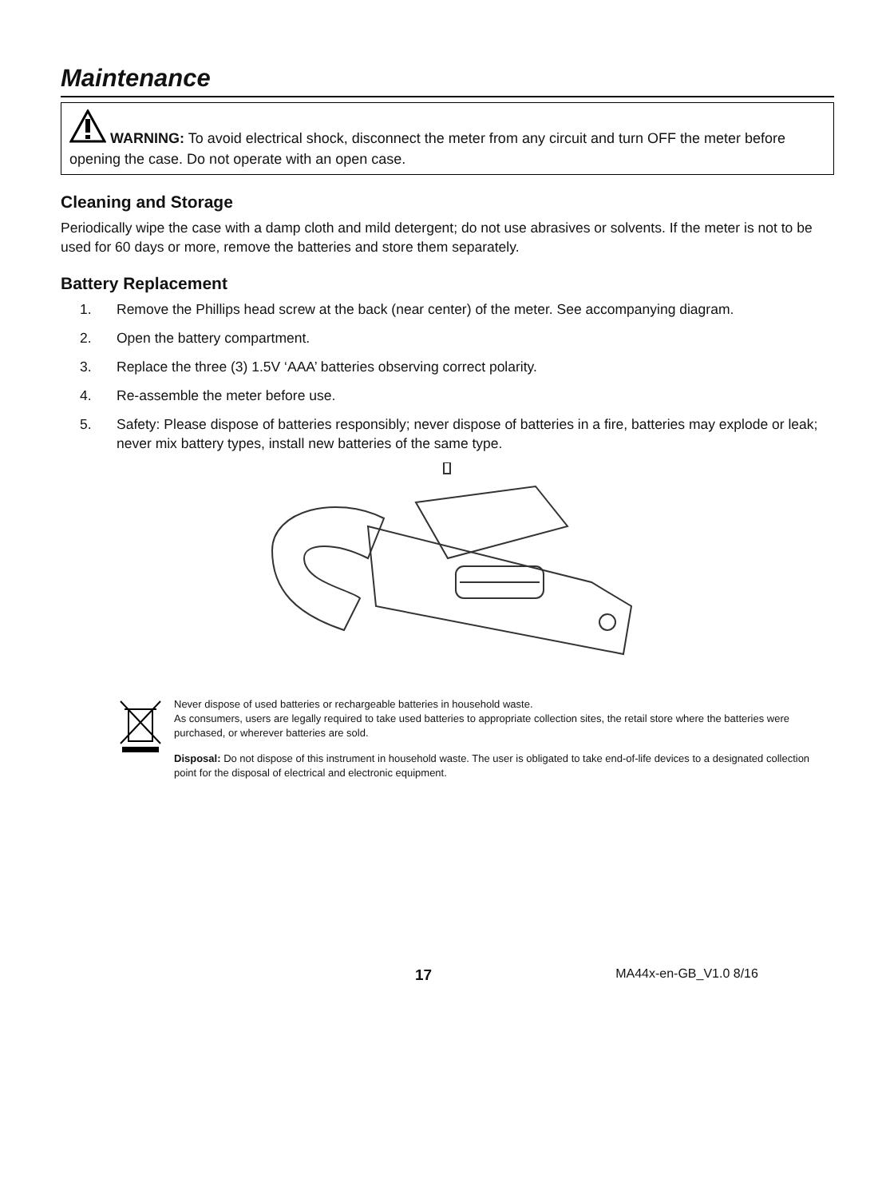Maintenance
WARNING: To avoid electrical shock, disconnect the meter from any circuit and turn OFF the meter before opening the case. Do not operate with an open case.
Cleaning and Storage
Periodically wipe the case with a damp cloth and mild detergent; do not use abrasives or solvents. If the meter is not to be used for 60 days or more, remove the batteries and store them separately.
Battery Replacement
1. Remove the Phillips head screw at the back (near center) of the meter. See accompanying diagram.
2. Open the battery compartment.
3. Replace the three (3) 1.5V ‘AAA’ batteries observing correct polarity.
4. Re-assemble the meter before use.
5. Safety: Please dispose of batteries responsibly; never dispose of batteries in a fire, batteries may explode or leak; never mix battery types, install new batteries of the same type.
Never dispose of used batteries or rechargeable batteries in household waste.
As consumers, users are legally required to take used batteries to appropriate collection sites, the retail store where the batteries were purchased, or wherever batteries are sold.
Disposal: Do not dispose of this instrument in household waste. The user is obligated to take end-of-life devices to a designated collection point for the disposal of electrical and electronic equipment.
17 MA44x-en-GB_V1.0 8/16